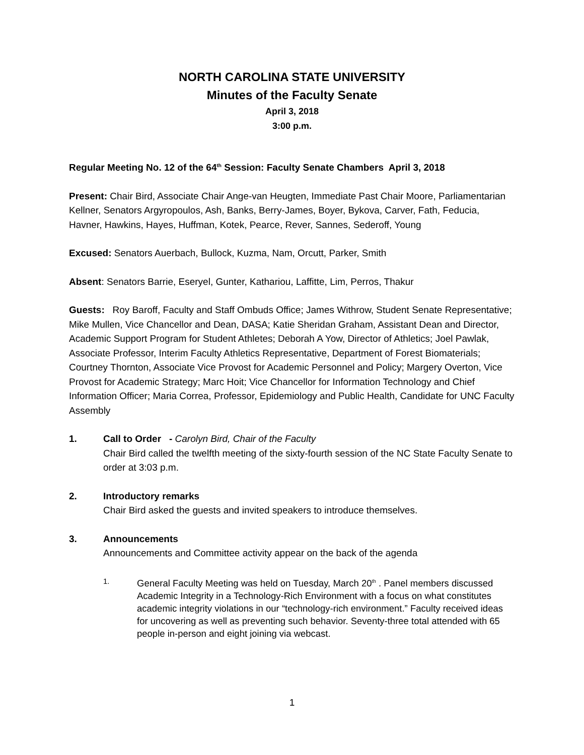NORTH CAROLINA STATE UNIVERSITY
Minutes of the Faculty Senate
April 3, 2018
3:00 p.m.
Regular Meeting No. 12 of the 64<sup>th</sup> Session: Faculty Senate Chambers April 3, 2018
Present: Chair Bird, Associate Chair Ange-van Heugten, Immediate Past Chair Moore, Parliamentarian Kellner, Senators Argyropoulos, Ash, Banks, Berry-James, Boyer, Bykova, Carver, Fath, Feducia, Havner, Hawkins, Hayes, Huffman, Kotek, Pearce, Rever, Sannes, Sederoff, Young
Excused: Senators Auerbach, Bullock, Kuzma, Nam, Orcutt, Parker, Smith
Absent: Senators Barrie, Eseryel, Gunter, Kathariou, Laffitte, Lim, Perros, Thakur
Guests: Roy Baroff, Faculty and Staff Ombuds Office; James Withrow, Student Senate Representative; Mike Mullen, Vice Chancellor and Dean, DASA; Katie Sheridan Graham, Assistant Dean and Director, Academic Support Program for Student Athletes; Deborah A Yow, Director of Athletics; Joel Pawlak, Associate Professor, Interim Faculty Athletics Representative, Department of Forest Biomaterials; Courtney Thornton, Associate Vice Provost for Academic Personnel and Policy; Margery Overton, Vice Provost for Academic Strategy; Marc Hoit; Vice Chancellor for Information Technology and Chief Information Officer; Maria Correa, Professor, Epidemiology and Public Health, Candidate for UNC Faculty Assembly
1. Call to Order - Carolyn Bird, Chair of the Faculty
Chair Bird called the twelfth meeting of the sixty-fourth session of the NC State Faculty Senate to order at 3:03 p.m.
2. Introductory remarks
Chair Bird asked the guests and invited speakers to introduce themselves.
3. Announcements
Announcements and Committee activity appear on the back of the agenda
1.
General Faculty Meeting was held on Tuesday, March 20<sup>th</sup> . Panel members discussed Academic Integrity in a Technology-Rich Environment with a focus on what constitutes academic integrity violations in our “technology-rich environment.” Faculty received ideas for uncovering as well as preventing such behavior. Seventy-three total attended with 65 people in-person and eight joining via webcast.
1